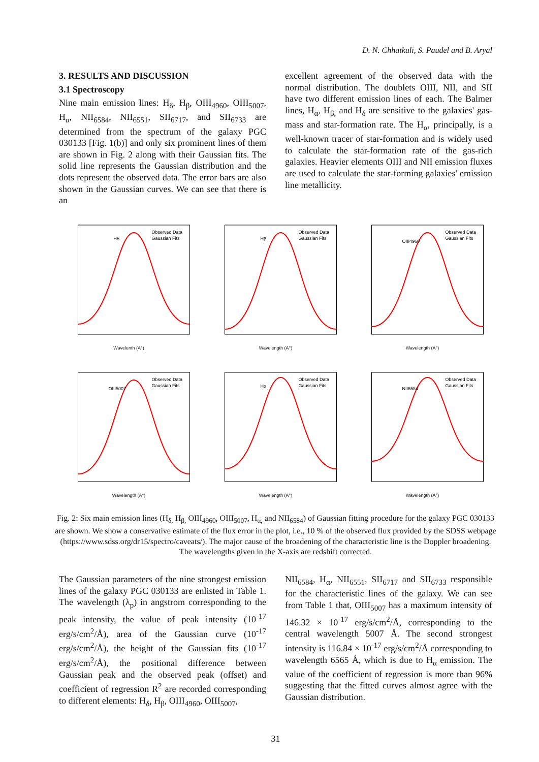D. N. Chhatkuli, S. Paudel and B. Aryal
3. RESULTS AND DISCUSSION
3.1 Spectroscopy
Nine main emission lines: H<sub>δ</sub>, H<sub>β</sub>, OIII<sub>4960</sub>, OIII<sub>5007</sub>, H<sub>α</sub>, NII<sub>6584</sub>, NII<sub>6551</sub>, SII<sub>6717</sub>, and SII<sub>6733</sub> are determined from the spectrum of the galaxy PGC 030133 [Fig. 1(b)] and only six prominent lines of them are shown in Fig. 2 along with their Gaussian fits. The solid line represents the Gaussian distribution and the dots represent the observed data. The error bars are also shown in the Gaussian curves. We can see that there is an
excellent agreement of the observed data with the normal distribution. The doublets OIII, NII, and SII have two different emission lines of each. The Balmer lines, H<sub>α</sub>, H<sub>β,</sub> and H<sub>δ</sub> are sensitive to the galaxies' gas-mass and star-formation rate. The H<sub>α</sub>, principally, is a well-known tracer of star-formation and is widely used to calculate the star-formation rate of the gas-rich galaxies. Heavier elements OIII and NII emission fluxes are used to calculate the star-forming galaxies' emission line metallicity.
Hδ
Observed Data
Gaussian Fits
Wavelenth (A°)
Hβ
Observed Data
Gaussian Fits
Wavelength (A°)
OIII4960
Observed Data
Gaussian Fits
Wavelength (A°)
OIII5007
Observed Data
Gaussian Fits
Wavelength (A°)
Hα
Observed Data
Gaussian Fits
Wavelength (A°)
NII6584
Observed Data
Gaussian Fits
Wavelength (A°)
Fig. 2: Six main emission lines (H<sub>δ,</sub> H<sub>β,</sub> OIII<sub>4960</sub>, OIII<sub>5007</sub>, H<sub>α,</sub> and NII<sub>6584</sub>) of Gaussian fitting procedure for the galaxy PGC 030133 are shown. We show a conservative estimate of the flux error in the plot, i.e., 10 % of the observed flux provided by the SDSS webpage (https://www.sdss.org/dr15/spectro/caveats/). The major cause of the broadening of the characteristic line is the Doppler broadening. The wavelengths given in the X-axis are redshift corrected.
The Gaussian parameters of the nine strongest emission lines of the galaxy PGC 030133 are enlisted in Table 1. The wavelength (λ<sub>p</sub>) in angstrom corresponding to the peak intensity, the value of peak intensity (10<sup>-17</sup> erg/s/cm<sup>2</sup>/Å), area of the Gaussian curve (10<sup>-17</sup> erg/s/cm<sup>2</sup>/Å), the height of the Gaussian fits (10<sup>-17</sup> erg/s/cm<sup>2</sup>/Å), the positional difference between Gaussian peak and the observed peak (offset) and coefficient of regression R<sup>2</sup> are recorded corresponding to different elements: H<sub>δ</sub>, H<sub>β</sub>, OIII<sub>4960</sub>, OIII<sub>5007</sub>,
NII<sub>6584</sub>, H<sub>α</sub>, NII<sub>6551</sub>, SII<sub>6717</sub> and SII<sub>6733</sub> responsible for the characteristic lines of the galaxy. We can see from Table 1 that, OIII<sub>5007</sub> has a maximum intensity of 146.32 × 10<sup>-17</sup> erg/s/cm<sup>2</sup>/Å, corresponding to the central wavelength 5007 Å. The second strongest intensity is 116.84 × 10<sup>-17</sup> erg/s/cm<sup>2</sup>/Å corresponding to wavelength 6565 Å, which is due to H<sub>α</sub> emission. The value of the coefficient of regression is more than 96% suggesting that the fitted curves almost agree with the Gaussian distribution.
31